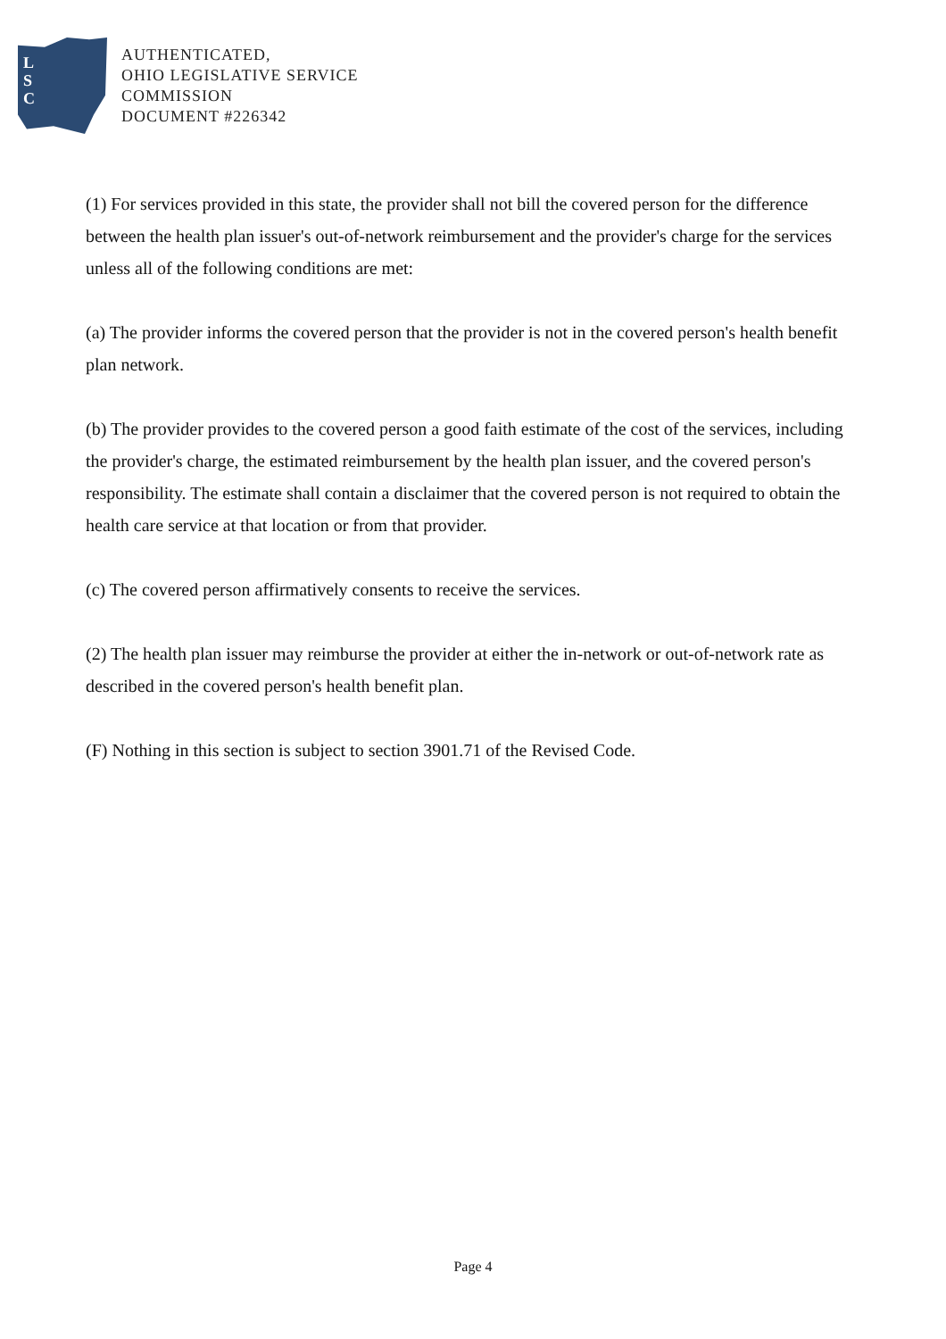L
S
C
AUTHENTICATED,
OHIO LEGISLATIVE SERVICE
COMMISSION
DOCUMENT #226342
(1) For services provided in this state, the provider shall not bill the covered person for the difference between the health plan issuer's out-of-network reimbursement and the provider's charge for the services unless all of the following conditions are met:
(a) The provider informs the covered person that the provider is not in the covered person's health benefit plan network.
(b) The provider provides to the covered person a good faith estimate of the cost of the services, including the provider's charge, the estimated reimbursement by the health plan issuer, and the covered person's responsibility. The estimate shall contain a disclaimer that the covered person is not required to obtain the health care service at that location or from that provider.
(c) The covered person affirmatively consents to receive the services.
(2) The health plan issuer may reimburse the provider at either the in-network or out-of-network rate as described in the covered person's health benefit plan.
(F) Nothing in this section is subject to section 3901.71 of the Revised Code.
Page 4